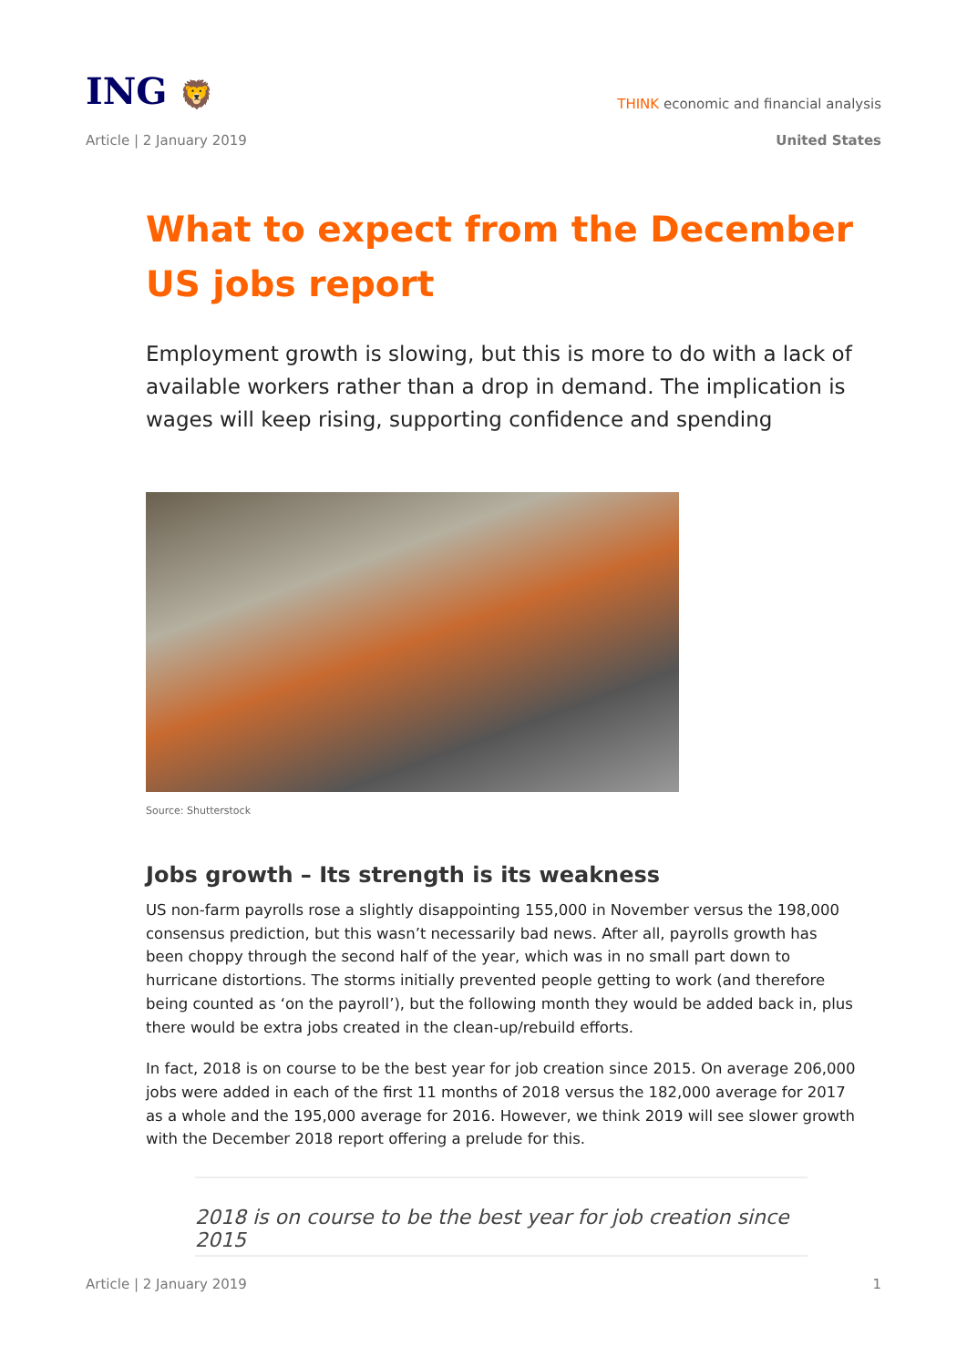ING 🦁
THINK economic and financial analysis
Article | 2 January 2019 United States
What to expect from the December US jobs report
Employment growth is slowing, but this is more to do with a lack of available workers rather than a drop in demand. The implication is wages will keep rising, supporting confidence and spending
Source: Shutterstock
Jobs growth – Its strength is its weakness
US non-farm payrolls rose a slightly disappointing 155,000 in November versus the 198,000 consensus prediction, but this wasn’t necessarily bad news. After all, payrolls growth has been choppy through the second half of the year, which was in no small part down to hurricane distortions. The storms initially prevented people getting to work (and therefore being counted as ‘on the payroll’), but the following month they would be added back in, plus there would be extra jobs created in the clean-up/rebuild efforts.
In fact, 2018 is on course to be the best year for job creation since 2015. On average 206,000 jobs were added in each of the first 11 months of 2018 versus the 182,000 average for 2017 as a whole and the 195,000 average for 2016. However, we think 2019 will see slower growth with the December 2018 report offering a prelude for this.
2018 is on course to be the best year for job creation since 2015
Article | 2 January 2019 1